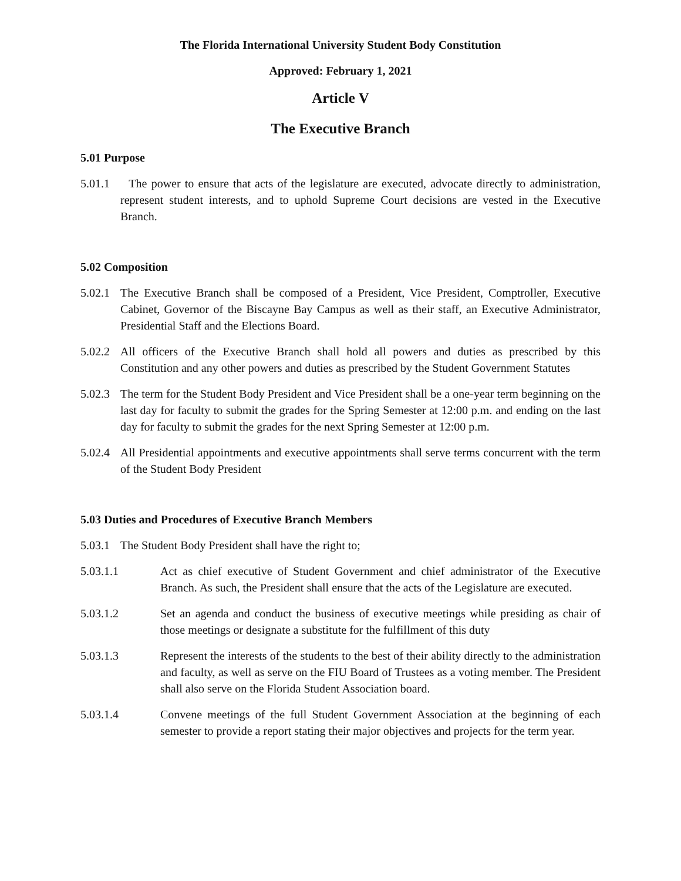The Florida International University Student Body Constitution
Approved: February 1, 2021
Article V
The Executive Branch
5.01 Purpose
5.01.1 The power to ensure that acts of the legislature are executed, advocate directly to administration, represent student interests, and to uphold Supreme Court decisions are vested in the Executive Branch.
5.02 Composition
5.02.1 The Executive Branch shall be composed of a President, Vice President, Comptroller, Executive Cabinet, Governor of the Biscayne Bay Campus as well as their staff, an Executive Administrator, Presidential Staff and the Elections Board.
5.02.2 All officers of the Executive Branch shall hold all powers and duties as prescribed by this Constitution and any other powers and duties as prescribed by the Student Government Statutes
5.02.3 The term for the Student Body President and Vice President shall be a one-year term beginning on the last day for faculty to submit the grades for the Spring Semester at 12:00 p.m. and ending on the last day for faculty to submit the grades for the next Spring Semester at 12:00 p.m.
5.02.4 All Presidential appointments and executive appointments shall serve terms concurrent with the term of the Student Body President
5.03 Duties and Procedures of Executive Branch Members
5.03.1 The Student Body President shall have the right to;
5.03.1.1 Act as chief executive of Student Government and chief administrator of the Executive Branch. As such, the President shall ensure that the acts of the Legislature are executed.
5.03.1.2 Set an agenda and conduct the business of executive meetings while presiding as chair of those meetings or designate a substitute for the fulfillment of this duty
5.03.1.3 Represent the interests of the students to the best of their ability directly to the administration and faculty, as well as serve on the FIU Board of Trustees as a voting member. The President shall also serve on the Florida Student Association board.
5.03.1.4 Convene meetings of the full Student Government Association at the beginning of each semester to provide a report stating their major objectives and projects for the term year.